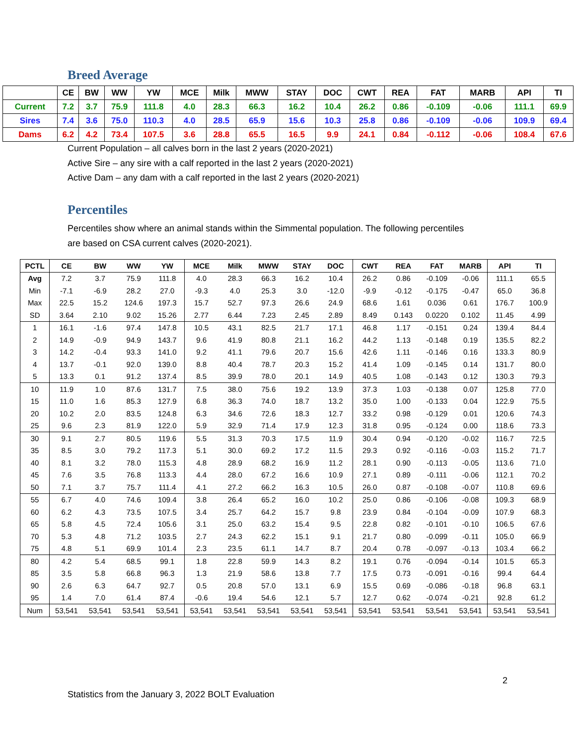Breed Average
| | CE | BW | WW | YW | MCE | Milk | MWW | STAY | DOC | CWT | REA | FAT | MARB | API | TI |
| --- | --- | --- | --- | --- | --- | --- | --- | --- | --- | --- | --- | --- | --- | --- | --- |
| Current | 7.2 | 3.7 | 75.9 | 111.8 | 4.0 | 28.3 | 66.3 | 16.2 | 10.4 | 26.2 | 0.86 | -0.109 | -0.06 | 111.1 | 69.9 |
| Sires | 7.4 | 3.6 | 75.0 | 110.3 | 4.0 | 28.5 | 65.9 | 15.6 | 10.3 | 25.8 | 0.86 | -0.109 | -0.06 | 109.9 | 69.4 |
| Dams | 6.2 | 4.2 | 73.4 | 107.5 | 3.6 | 28.8 | 65.5 | 16.5 | 9.9 | 24.1 | 0.84 | -0.112 | -0.06 | 108.4 | 67.6 |
Current Population – all calves born in the last 2 years (2020-2021)
Active Sire – any sire with a calf reported in the last 2 years (2020-2021)
Active Dam – any dam with a calf reported in the last 2 years (2020-2021)
Percentiles
Percentiles show where an animal stands within the Simmental population. The following percentiles
are based on CSA current calves (2020-2021).
| PCTL | CE | BW | WW | YW | MCE | Milk | MWW | STAY | DOC | CWT | REA | FAT | MARB | API | TI |
| --- | --- | --- | --- | --- | --- | --- | --- | --- | --- | --- | --- | --- | --- | --- | --- |
| Avg | 7.2 | 3.7 | 75.9 | 111.8 | 4.0 | 28.3 | 66.3 | 16.2 | 10.4 | 26.2 | 0.86 | -0.109 | -0.06 | 111.1 | 65.5 |
| Min | -7.1 | -6.9 | 28.2 | 27.0 | -9.3 | 4.0 | 25.3 | 3.0 | -12.0 | -9.9 | -0.12 | -0.175 | -0.47 | 65.0 | 36.8 |
| Max | 22.5 | 15.2 | 124.6 | 197.3 | 15.7 | 52.7 | 97.3 | 26.6 | 24.9 | 68.6 | 1.61 | 0.036 | 0.61 | 176.7 | 100.9 |
| SD | 3.64 | 2.10 | 9.02 | 15.26 | 2.77 | 6.44 | 7.23 | 2.45 | 2.89 | 8.49 | 0.143 | 0.0220 | 0.102 | 11.45 | 4.99 |
| 1 | 16.1 | -1.6 | 97.4 | 147.8 | 10.5 | 43.1 | 82.5 | 21.7 | 17.1 | 46.8 | 1.17 | -0.151 | 0.24 | 139.4 | 84.4 |
| 2 | 14.9 | -0.9 | 94.9 | 143.7 | 9.6 | 41.9 | 80.8 | 21.1 | 16.2 | 44.2 | 1.13 | -0.148 | 0.19 | 135.5 | 82.2 |
| 3 | 14.2 | -0.4 | 93.3 | 141.0 | 9.2 | 41.1 | 79.6 | 20.7 | 15.6 | 42.6 | 1.11 | -0.146 | 0.16 | 133.3 | 80.9 |
| 4 | 13.7 | -0.1 | 92.0 | 139.0 | 8.8 | 40.4 | 78.7 | 20.3 | 15.2 | 41.4 | 1.09 | -0.145 | 0.14 | 131.7 | 80.0 |
| 5 | 13.3 | 0.1 | 91.2 | 137.4 | 8.5 | 39.9 | 78.0 | 20.1 | 14.9 | 40.5 | 1.08 | -0.143 | 0.12 | 130.3 | 79.3 |
| 10 | 11.9 | 1.0 | 87.6 | 131.7 | 7.5 | 38.0 | 75.6 | 19.2 | 13.9 | 37.3 | 1.03 | -0.138 | 0.07 | 125.8 | 77.0 |
| 15 | 11.0 | 1.6 | 85.3 | 127.9 | 6.8 | 36.3 | 74.0 | 18.7 | 13.2 | 35.0 | 1.00 | -0.133 | 0.04 | 122.9 | 75.5 |
| 20 | 10.2 | 2.0 | 83.5 | 124.8 | 6.3 | 34.6 | 72.6 | 18.3 | 12.7 | 33.2 | 0.98 | -0.129 | 0.01 | 120.6 | 74.3 |
| 25 | 9.6 | 2.3 | 81.9 | 122.0 | 5.9 | 32.9 | 71.4 | 17.9 | 12.3 | 31.8 | 0.95 | -0.124 | 0.00 | 118.6 | 73.3 |
| 30 | 9.1 | 2.7 | 80.5 | 119.6 | 5.5 | 31.3 | 70.3 | 17.5 | 11.9 | 30.4 | 0.94 | -0.120 | -0.02 | 116.7 | 72.5 |
| 35 | 8.5 | 3.0 | 79.2 | 117.3 | 5.1 | 30.0 | 69.2 | 17.2 | 11.5 | 29.3 | 0.92 | -0.116 | -0.03 | 115.2 | 71.7 |
| 40 | 8.1 | 3.2 | 78.0 | 115.3 | 4.8 | 28.9 | 68.2 | 16.9 | 11.2 | 28.1 | 0.90 | -0.113 | -0.05 | 113.6 | 71.0 |
| 45 | 7.6 | 3.5 | 76.8 | 113.3 | 4.4 | 28.0 | 67.2 | 16.6 | 10.9 | 27.1 | 0.89 | -0.111 | -0.06 | 112.1 | 70.2 |
| 50 | 7.1 | 3.7 | 75.7 | 111.4 | 4.1 | 27.2 | 66.2 | 16.3 | 10.5 | 26.0 | 0.87 | -0.108 | -0.07 | 110.8 | 69.6 |
| 55 | 6.7 | 4.0 | 74.6 | 109.4 | 3.8 | 26.4 | 65.2 | 16.0 | 10.2 | 25.0 | 0.86 | -0.106 | -0.08 | 109.3 | 68.9 |
| 60 | 6.2 | 4.3 | 73.5 | 107.5 | 3.4 | 25.7 | 64.2 | 15.7 | 9.8 | 23.9 | 0.84 | -0.104 | -0.09 | 107.9 | 68.3 |
| 65 | 5.8 | 4.5 | 72.4 | 105.6 | 3.1 | 25.0 | 63.2 | 15.4 | 9.5 | 22.8 | 0.82 | -0.101 | -0.10 | 106.5 | 67.6 |
| 70 | 5.3 | 4.8 | 71.2 | 103.5 | 2.7 | 24.3 | 62.2 | 15.1 | 9.1 | 21.7 | 0.80 | -0.099 | -0.11 | 105.0 | 66.9 |
| 75 | 4.8 | 5.1 | 69.9 | 101.4 | 2.3 | 23.5 | 61.1 | 14.7 | 8.7 | 20.4 | 0.78 | -0.097 | -0.13 | 103.4 | 66.2 |
| 80 | 4.2 | 5.4 | 68.5 | 99.1 | 1.8 | 22.8 | 59.9 | 14.3 | 8.2 | 19.1 | 0.76 | -0.094 | -0.14 | 101.5 | 65.3 |
| 85 | 3.5 | 5.8 | 66.8 | 96.3 | 1.3 | 21.9 | 58.6 | 13.8 | 7.7 | 17.5 | 0.73 | -0.091 | -0.16 | 99.4 | 64.4 |
| 90 | 2.6 | 6.3 | 64.7 | 92.7 | 0.5 | 20.8 | 57.0 | 13.1 | 6.9 | 15.5 | 0.69 | -0.086 | -0.18 | 96.8 | 63.1 |
| 95 | 1.4 | 7.0 | 61.4 | 87.4 | -0.6 | 19.4 | 54.6 | 12.1 | 5.7 | 12.7 | 0.62 | -0.074 | -0.21 | 92.8 | 61.2 |
| Num | 53,541 | 53,541 | 53,541 | 53,541 | 53,541 | 53,541 | 53,541 | 53,541 | 53,541 | 53,541 | 53,541 | 53,541 | 53,541 | 53,541 | 53,541 |
2
Statistics from the January 3, 2022 BOLT Evaluation